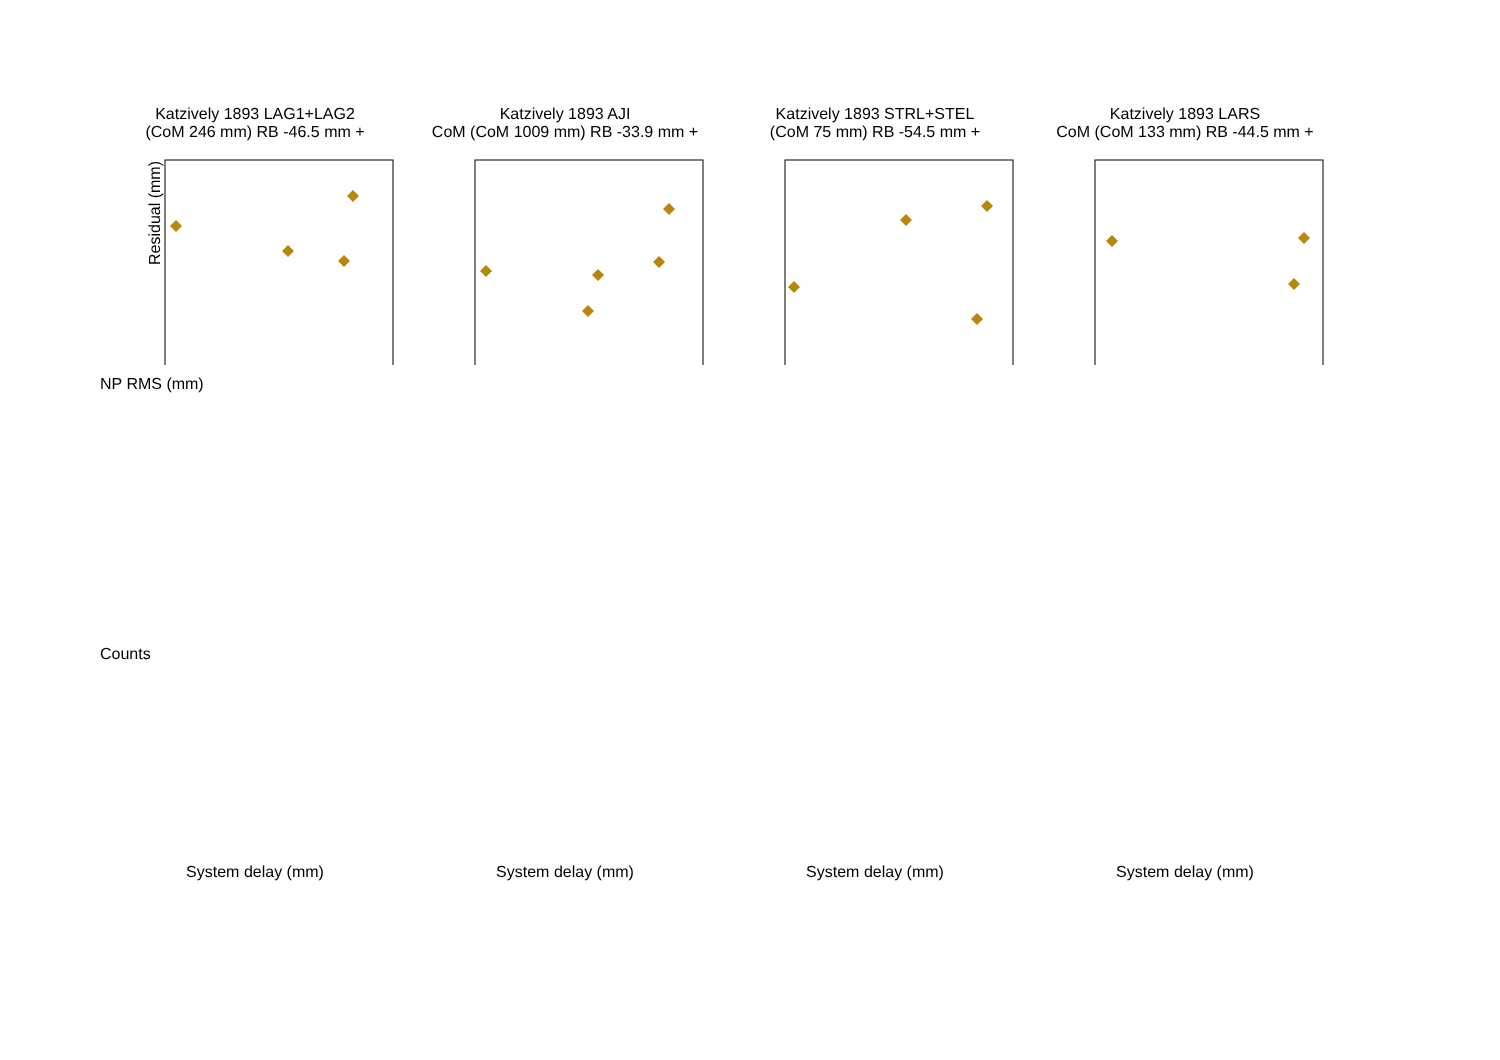Katzively 1893 LAG1+LAG2
(CoM 246 mm) RB -46.5 mm +
Residual (mm)
Katzively 1893 AJI
CoM (CoM 1009 mm) RB -33.9 mm +
Katzively 1893 STRL+STEL
(CoM 75 mm) RB -54.5 mm +
Katzively 1893 LARS
CoM (CoM 133 mm) RB -44.5 mm +
NP RMS (mm)
Counts
System delay (mm)
System delay (mm)
System delay (mm)
System delay (mm)